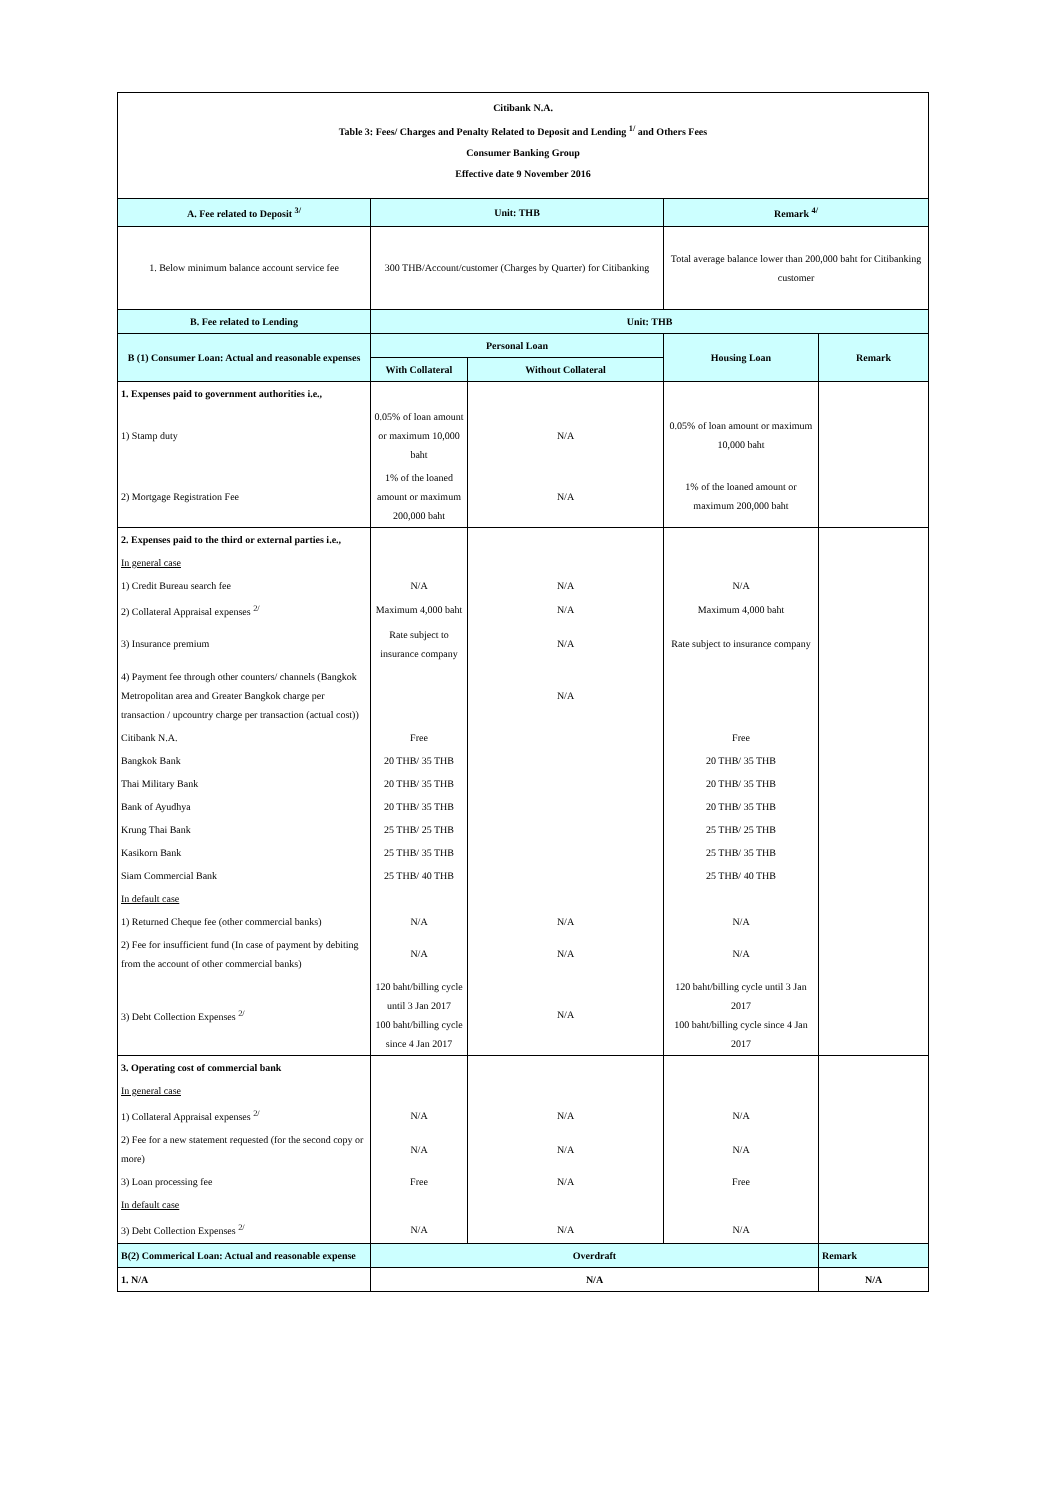| Citibank N.A. Table 3: Fees/ Charges and Penalty Related to Deposit and Lending <sup>1/</sup> and Others Fees Consumer Banking Group Effective date 9 November 2016 | | | | |
| A. Fee related to Deposit <sup>3/</sup> | Unit: THB | | Remark <sup>4/</sup> | |
| 1. Below minimum balance account service fee | 300 THB/Account/customer (Charges by Quarter) for Citibanking | | Total average balance lower than 200,000 baht for Citibanking customer | |
| B. Fee related to Lending | Unit: THB | | | |
| B (1) Consumer Loan: Actual and reasonable expenses | Personal Loan | | Housing Loan | Remark |
| | With Collateral | Without Collateral | | |
| 1. Expenses paid to government authorities i.e., | | | | |
| 1) Stamp duty | 0.05% of loan amount or maximum 10,000 baht | N/A | 0.05% of loan amount or maximum 10,000 baht | |
| 2) Mortgage Registration Fee | 1% of the loaned amount or maximum 200,000 baht | N/A | 1% of the loaned amount or maximum 200,000 baht | |
| 2. Expenses paid to the third or external parties i.e., | | | | |
| In general case | | | | |
| 1) Credit Bureau search fee | N/A | N/A | N/A | |
| 2) Collateral Appraisal expenses <sup>2/</sup> | Maximum 4,000 baht | N/A | Maximum 4,000 baht | |
| 3) Insurance premium | Rate subject to insurance company | N/A | Rate subject to insurance company | |
| 4) Payment fee through other counters/ channels (Bangkok Metropolitan area and Greater Bangkok charge per transaction / upcountry charge per transaction (actual cost)) | | N/A | | |
| Citibank N.A. | Free | | Free | |
| Bangkok Bank | 20 THB/ 35 THB | | 20 THB/ 35 THB | |
| Thai Military Bank | 20 THB/ 35 THB | | 20 THB/ 35 THB | |
| Bank of Ayudhya | 20 THB/ 35 THB | | 20 THB/ 35 THB | |
| Krung Thai Bank | 25 THB/ 25 THB | | 25 THB/ 25 THB | |
| Kasikorn Bank | 25 THB/ 35 THB | | 25 THB/ 35 THB | |
| Siam Commercial Bank | 25 THB/ 40 THB | | 25 THB/ 40 THB | |
| In default case | | | | |
| 1) Returned Cheque fee (other commercial banks) | N/A | N/A | N/A | |
| 2) Fee for insufficient fund (In case of payment by debiting from the account of other commercial banks) | N/A | N/A | N/A | |
| 3) Debt Collection Expenses <sup>2/</sup> | 120 baht/billing cycle until 3 Jan 2017 100 baht/billing cycle since 4 Jan 2017 | N/A | 120 baht/billing cycle until 3 Jan 2017 100 baht/billing cycle since 4 Jan 2017 | |
| 3. Operating cost of commercial bank | | | | |
| In general case | | | | |
| 1) Collateral Appraisal expenses <sup>2/</sup> | N/A | N/A | N/A | |
| 2) Fee for a new statement requested (for the second copy or more) | N/A | N/A | N/A | |
| 3) Loan processing fee | Free | N/A | Free | |
| In default case | | | | |
| 3) Debt Collection Expenses <sup>2/</sup> | N/A | N/A | N/A | |
| B(2) Commerical Loan: Actual and reasonable expense | Overdraft | | | Remark |
| 1. N/A | N/A | | | N/A |